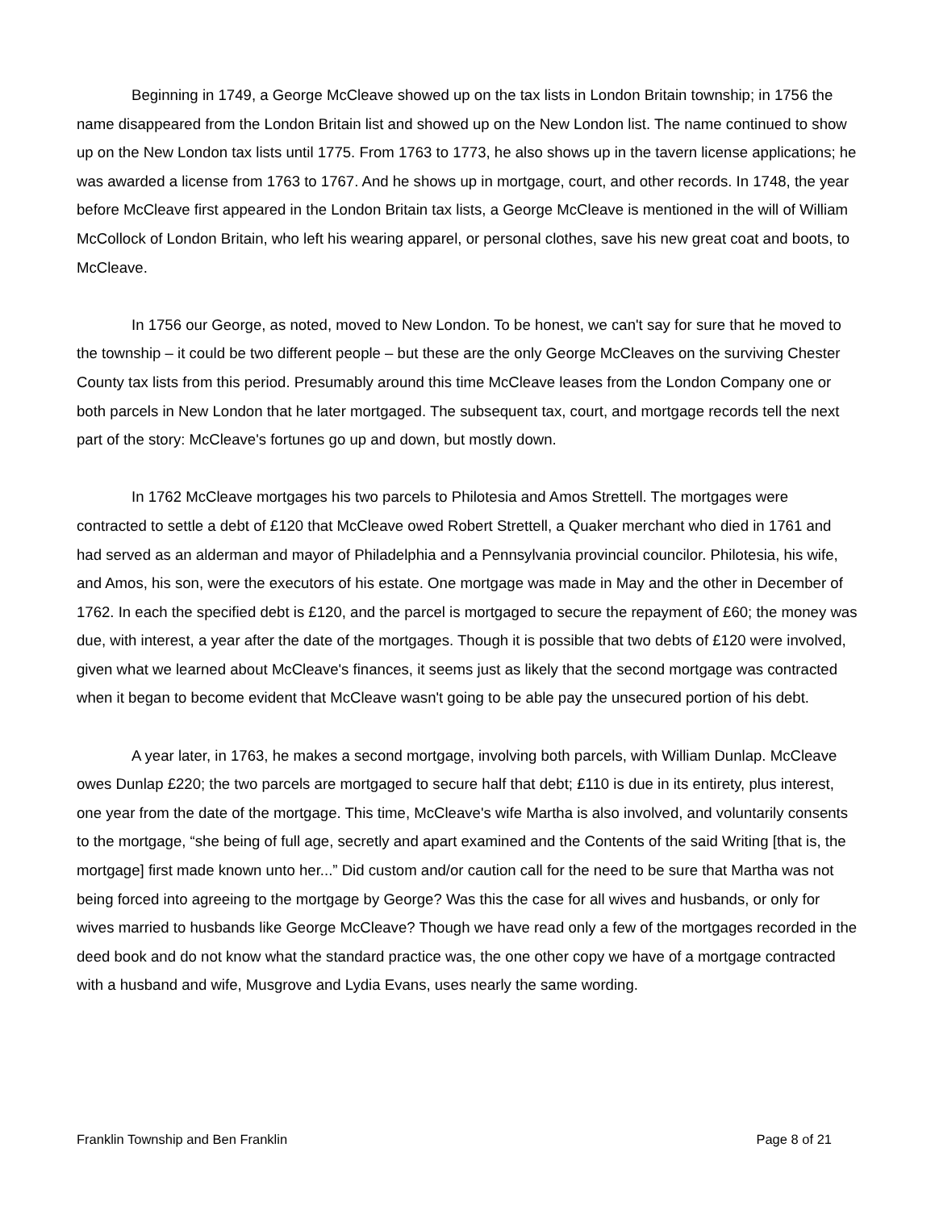Beginning in 1749, a George McCleave showed up on the tax lists in London Britain township; in 1756 the name disappeared from the London Britain list and showed up on the New London list. The name continued to show up on the New London tax lists until 1775. From 1763 to 1773, he also shows up in the tavern license applications; he was awarded a license from 1763 to 1767. And he shows up in mortgage, court, and other records. In 1748, the year before McCleave first appeared in the London Britain tax lists, a George McCleave is mentioned in the will of William McCollock of London Britain, who left his wearing apparel, or personal clothes, save his new great coat and boots, to McCleave.
In 1756 our George, as noted, moved to New London. To be honest, we can't say for sure that he moved to the township – it could be two different people – but these are the only George McCleaves on the surviving Chester County tax lists from this period. Presumably around this time McCleave leases from the London Company one or both parcels in New London that he later mortgaged. The subsequent tax, court, and mortgage records tell the next part of the story: McCleave's fortunes go up and down, but mostly down.
In 1762 McCleave mortgages his two parcels to Philotesia and Amos Strettell. The mortgages were contracted to settle a debt of £120 that McCleave owed Robert Strettell, a Quaker merchant who died in 1761 and had served as an alderman and mayor of Philadelphia and a Pennsylvania provincial councilor. Philotesia, his wife, and Amos, his son, were the executors of his estate. One mortgage was made in May and the other in December of 1762. In each the specified debt is £120, and the parcel is mortgaged to secure the repayment of £60; the money was due, with interest, a year after the date of the mortgages. Though it is possible that two debts of £120 were involved, given what we learned about McCleave's finances, it seems just as likely that the second mortgage was contracted when it began to become evident that McCleave wasn't going to be able pay the unsecured portion of his debt.
A year later, in 1763, he makes a second mortgage, involving both parcels, with William Dunlap. McCleave owes Dunlap £220; the two parcels are mortgaged to secure half that debt; £110 is due in its entirety, plus interest, one year from the date of the mortgage. This time, McCleave's wife Martha is also involved, and voluntarily consents to the mortgage, “she being of full age, secretly and apart examined and the Contents of the said Writing [that is, the mortgage] first made known unto her...” Did custom and/or caution call for the need to be sure that Martha was not being forced into agreeing to the mortgage by George? Was this the case for all wives and husbands, or only for wives married to husbands like George McCleave? Though we have read only a few of the mortgages recorded in the deed book and do not know what the standard practice was, the one other copy we have of a mortgage contracted with a husband and wife, Musgrove and Lydia Evans, uses nearly the same wording.
Franklin Township and Ben Franklin Page 8 of 21